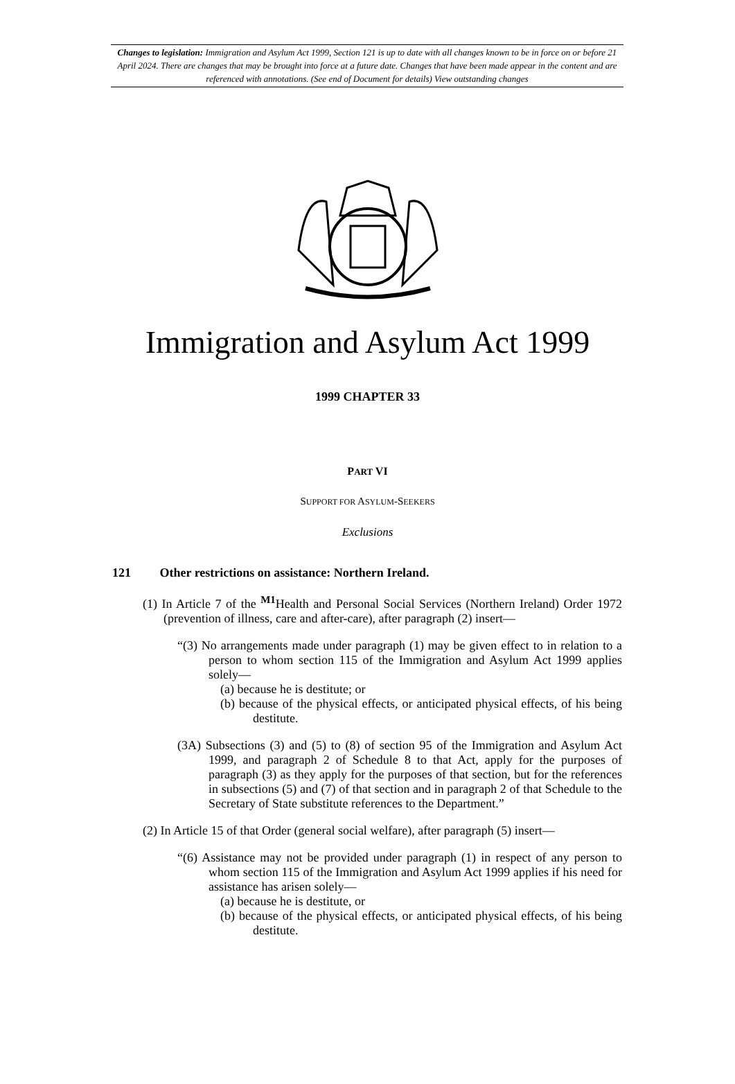Changes to legislation: Immigration and Asylum Act 1999, Section 121 is up to date with all changes known to be in force on or before 21 April 2024. There are changes that may be brought into force at a future date. Changes that have been made appear in the content and are referenced with annotations. (See end of Document for details) View outstanding changes
Immigration and Asylum Act 1999
1999 CHAPTER 33
PART VI
SUPPORT FOR ASYLUM-SEEKERS
Exclusions
121 Other restrictions on assistance: Northern Ireland.
(1) In Article 7 of the <sup>M1</sup>Health and Personal Social Services (Northern Ireland) Order 1972 (prevention of illness, care and after-care), after paragraph (2) insert—
“(3) No arrangements made under paragraph (1) may be given effect to in relation to a person to whom section 115 of the Immigration and Asylum Act 1999 applies solely—
(a) because he is destitute; or
(b) because of the physical effects, or anticipated physical effects, of his being destitute.
(3A) Subsections (3) and (5) to (8) of section 95 of the Immigration and Asylum Act 1999, and paragraph 2 of Schedule 8 to that Act, apply for the purposes of paragraph (3) as they apply for the purposes of that section, but for the references in subsections (5) and (7) of that section and in paragraph 2 of that Schedule to the Secretary of State substitute references to the Department.”
(2) In Article 15 of that Order (general social welfare), after paragraph (5) insert—
“(6) Assistance may not be provided under paragraph (1) in respect of any person to whom section 115 of the Immigration and Asylum Act 1999 applies if his need for assistance has arisen solely—
(a) because he is destitute, or
(b) because of the physical effects, or anticipated physical effects, of his being destitute.